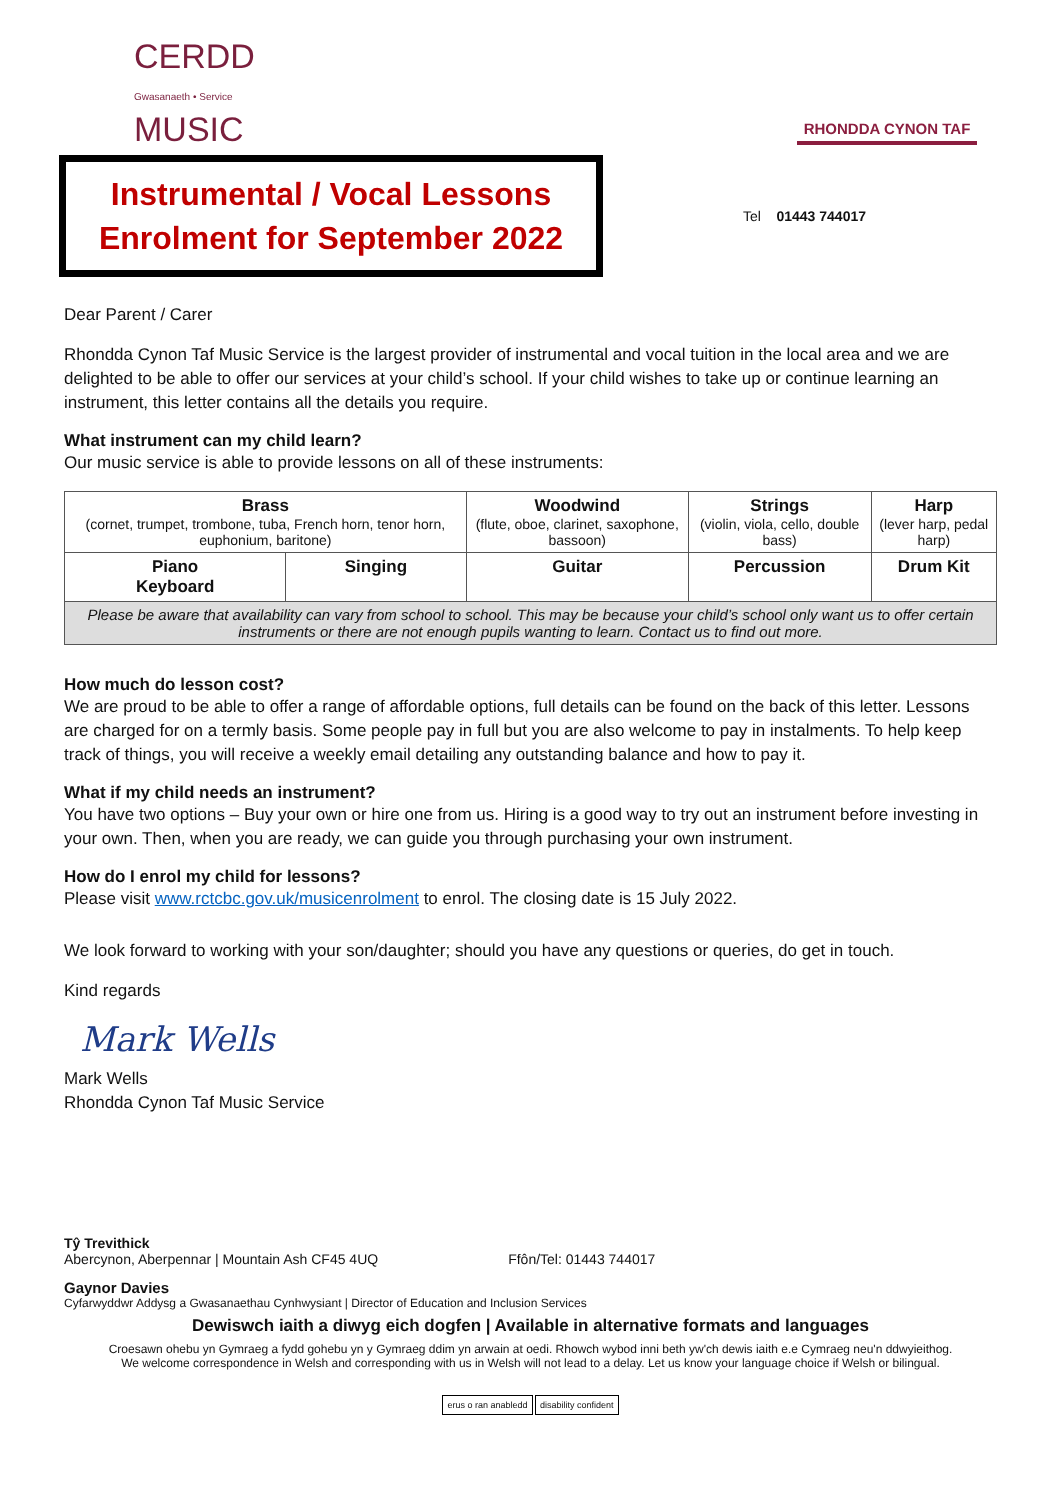CERDD
Gwasanaeth • Service
MUSIC
RHONDDA CYNON TAF
Instrumental / Vocal Lessons
Enrolment for September 2022
Tel 01443 744017
Dear Parent / Carer
Rhondda Cynon Taf Music Service is the largest provider of instrumental and vocal tuition in the local area and we are delighted to be able to offer our services at your child’s school. If your child wishes to take up or continue learning an instrument, this letter contains all the details you require.
What instrument can my child learn?
Our music service is able to provide lessons on all of these instruments:
| Brass (cornet, trumpet, trombone, tuba, French horn, tenor horn, euphonium, baritone) | | Woodwind (flute, oboe, clarinet, saxophone, bassoon) | Strings (violin, viola, cello, double bass) | Harp (lever harp, pedal harp) |
| Piano Keyboard | Singing | Guitar | Percussion | Drum Kit |
| Please be aware that availability can vary from school to school. This may be because your child’s school only want us to offer certain instruments or there are not enough pupils wanting to learn. Contact us to find out more. | | | | |
How much do lesson cost?
We are proud to be able to offer a range of affordable options, full details can be found on the back of this letter. Lessons are charged for on a termly basis. Some people pay in full but you are also welcome to pay in instalments. To help keep track of things, you will receive a weekly email detailing any outstanding balance and how to pay it.
What if my child needs an instrument?
You have two options – Buy your own or hire one from us. Hiring is a good way to try out an instrument before investing in your own. Then, when you are ready, we can guide you through purchasing your own instrument.
How do I enrol my child for lessons?
Please visit www.rctcbc.gov.uk/musicenrolment to enrol. The closing date is 15 July 2022.
We look forward to working with your son/daughter; should you have any questions or queries, do get in touch.
Kind regards
Mark Wells
Mark Wells
Rhondda Cynon Taf Music Service
Tŷ Trevithick
Abercynon, Aberpennar | Mountain Ash CF45 4UQ Ffôn/Tel: 01443 744017
Gaynor Davies
Cyfarwyddwr Addysg a Gwasanaethau Cynhwysiant | Director of Education and Inclusion Services
Dewiswch iaith a diwyg eich dogfen | Available in alternative formats and languages
Croesawn ohebu yn Gymraeg a fydd gohebu yn y Gymraeg ddim yn arwain at oedi. Rhowch wybod inni beth yw'ch dewis iaith e.e Cymraeg neu'n ddwyieithog.
We welcome correspondence in Welsh and corresponding with us in Welsh will not lead to a delay. Let us know your language choice if Welsh or bilingual.
erus o ran anabledd disability confident